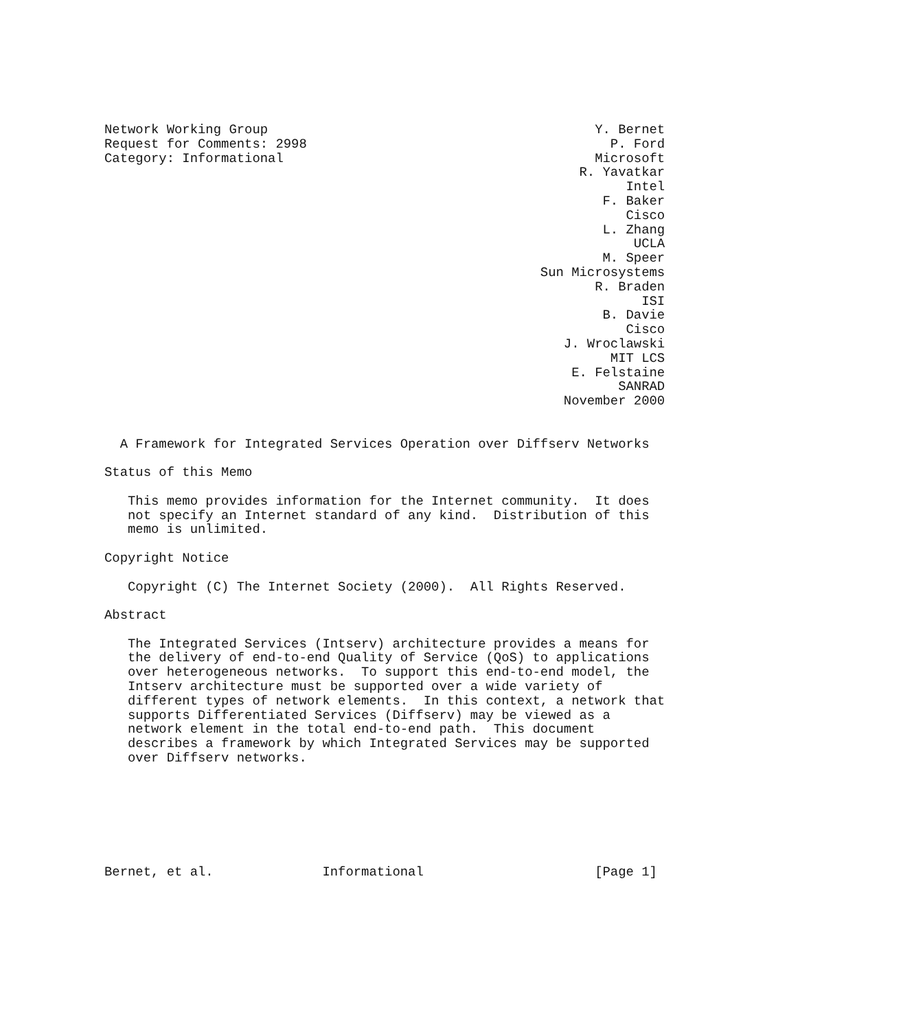Network Working Group                                          Y. Bernet
Request for Comments: 2998                                       P. Ford
Category: Informational                                        Microsoft
                                                             R. Yavatkar
                                                                   Intel
                                                                F. Baker
                                                                   Cisco
                                                                L. Zhang
                                                                    UCLA
                                                                M. Speer
                                                        Sun Microsystems
                                                               R. Braden
                                                                     ISI
                                                                B. Davie
                                                                   Cisco
                                                           J. Wroclawski
                                                                 MIT LCS
                                                            E. Felstaine
                                                                  SANRAD
                                                           November 2000


  A Framework for Integrated Services Operation over Diffserv Networks

Status of this Memo

   This memo provides information for the Internet community.  It does
   not specify an Internet standard of any kind.  Distribution of this
   memo is unlimited.

Copyright Notice

   Copyright (C) The Internet Society (2000).  All Rights Reserved.

Abstract

   The Integrated Services (Intserv) architecture provides a means for
   the delivery of end-to-end Quality of Service (QoS) to applications
   over heterogeneous networks.  To support this end-to-end model, the
   Intserv architecture must be supported over a wide variety of
   different types of network elements.  In this context, a network that
   supports Differentiated Services (Diffserv) may be viewed as a
   network element in the total end-to-end path.  This document
   describes a framework by which Integrated Services may be supported
   over Diffserv networks.







Bernet, et al.              Informational                      [Page 1]